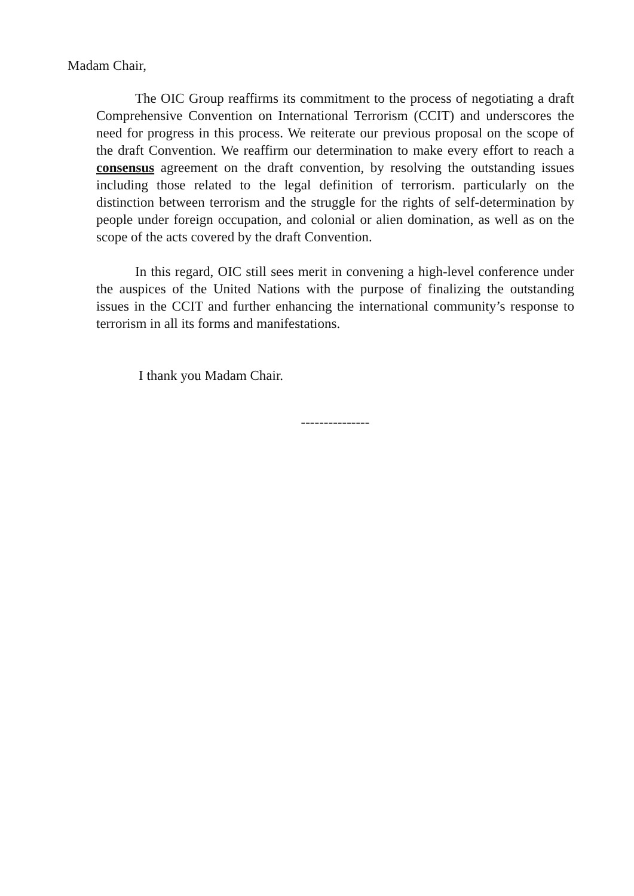Madam Chair,
The OIC Group reaffirms its commitment to the process of negotiating a draft Comprehensive Convention on International Terrorism (CCIT) and underscores the need for progress in this process. We reiterate our previous proposal on the scope of the draft Convention. We reaffirm our determination to make every effort to reach a consensus agreement on the draft convention, by resolving the outstanding issues including those related to the legal definition of terrorism. particularly on the distinction between terrorism and the struggle for the rights of self-determination by people under foreign occupation, and colonial or alien domination, as well as on the scope of the acts covered by the draft Convention.
In this regard, OIC still sees merit in convening a high-level conference under the auspices of the United Nations with the purpose of finalizing the outstanding issues in the CCIT and further enhancing the international community’s response to terrorism in all its forms and manifestations.
I thank you Madam Chair.
---------------